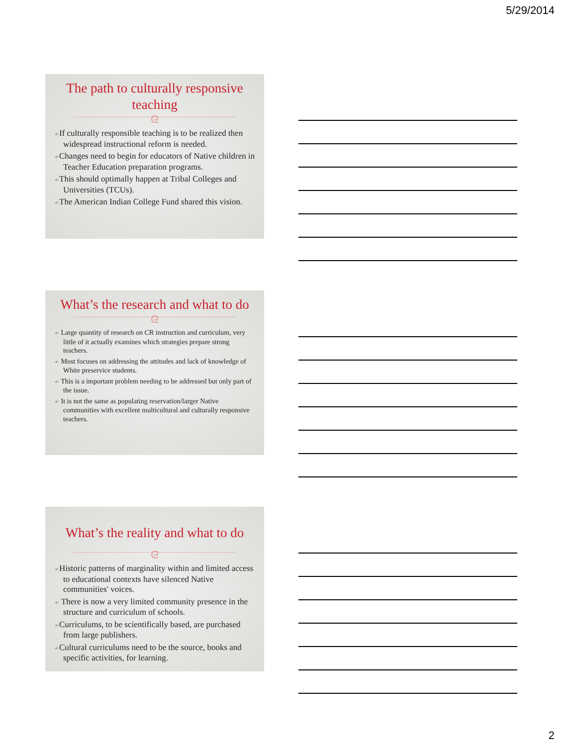5/29/2014
The path to culturally responsive teaching
ᘓ
☙If culturally responsible teaching is to be realized then widespread instructional reform is needed.
☙Changes need to begin for educators of Native children in Teacher Education preparation programs.
☙This should optimally happen at Tribal Colleges and Universities (TCUs).
☙The American Indian College Fund shared this vision.
What’s the research and what to do
ᘓ
☙ Large quantity of research on CR instruction and curriculum, very little of it actually examines which strategies prepare strong teachers.
☙ Most focuses on addressing the attitudes and lack of knowledge of White preservice students.
☙ This is a important problem needing to be addressed but only part of the issue.
☙ It is not the same as populating reservation/larger Native communities with excellent multicultural and culturally responsive teachers.
What’s the reality and what to do
ᘓ
☙Historic patterns of marginality within and limited access to educational contexts have silenced Native communities' voices.
☙ There is now a very limited community presence in the structure and curriculum of schools.
☙Curriculums, to be scientifically based, are purchased from large publishers.
☙Cultural curriculums need to be the source, books and specific activities, for learning.
2